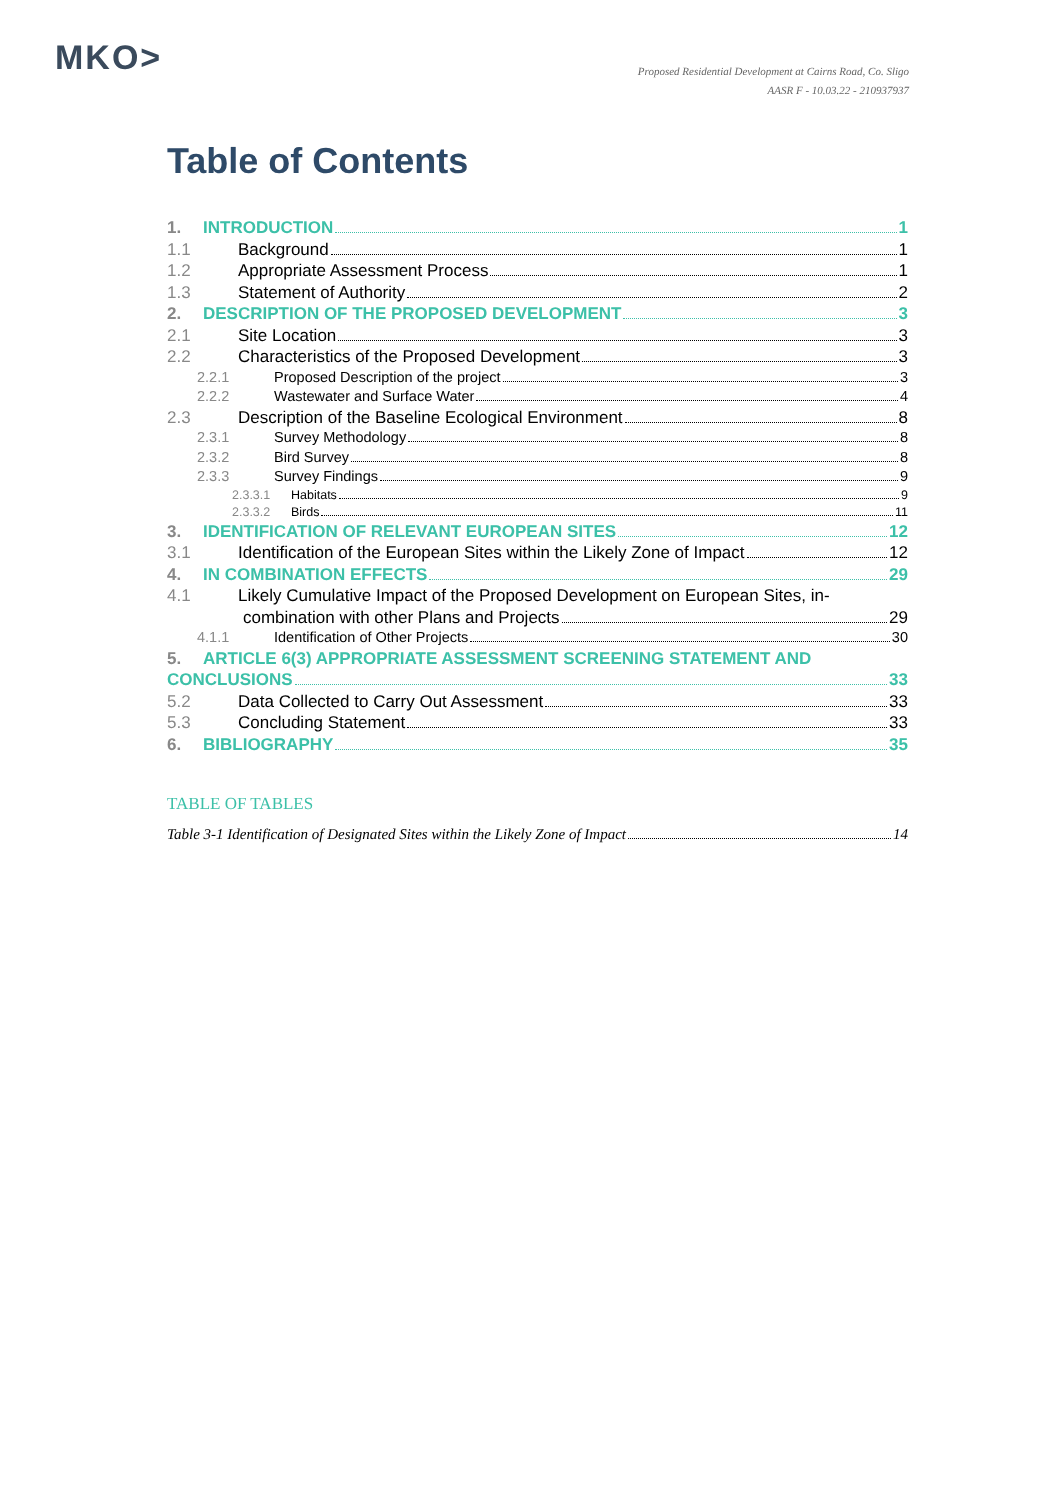MKO>
Proposed Residential Development at Cairns Road, Co. Sligo
AASR F - 10.03.22 - 210937937
Table of Contents
1. INTRODUCTION 1
1.1 Background 1
1.2 Appropriate Assessment Process 1
1.3 Statement of Authority 2
2. DESCRIPTION OF THE PROPOSED DEVELOPMENT 3
2.1 Site Location 3
2.2 Characteristics of the Proposed Development 3
2.2.1 Proposed Description of the project 3
2.2.2 Wastewater and Surface Water 4
2.3 Description of the Baseline Ecological Environment 8
2.3.1 Survey Methodology 8
2.3.2 Bird Survey 8
2.3.3 Survey Findings 9
2.3.3.1 Habitats 9
2.3.3.2 Birds 11
3. IDENTIFICATION OF RELEVANT EUROPEAN SITES 12
3.1 Identification of the European Sites within the Likely Zone of Impact 12
4. IN COMBINATION EFFECTS 29
4.1 Likely Cumulative Impact of the Proposed Development on European Sites, in-
combination with other Plans and Projects 29
4.1.1 Identification of Other Projects 30
5. ARTICLE 6(3) APPROPRIATE ASSESSMENT SCREENING STATEMENT AND
CONCLUSIONS 33
5.2 Data Collected to Carry Out Assessment 33
5.3 Concluding Statement 33
6. BIBLIOGRAPHY 35
TABLE OF TABLES
Table 3-1 Identification of Designated Sites within the Likely Zone of Impact 14